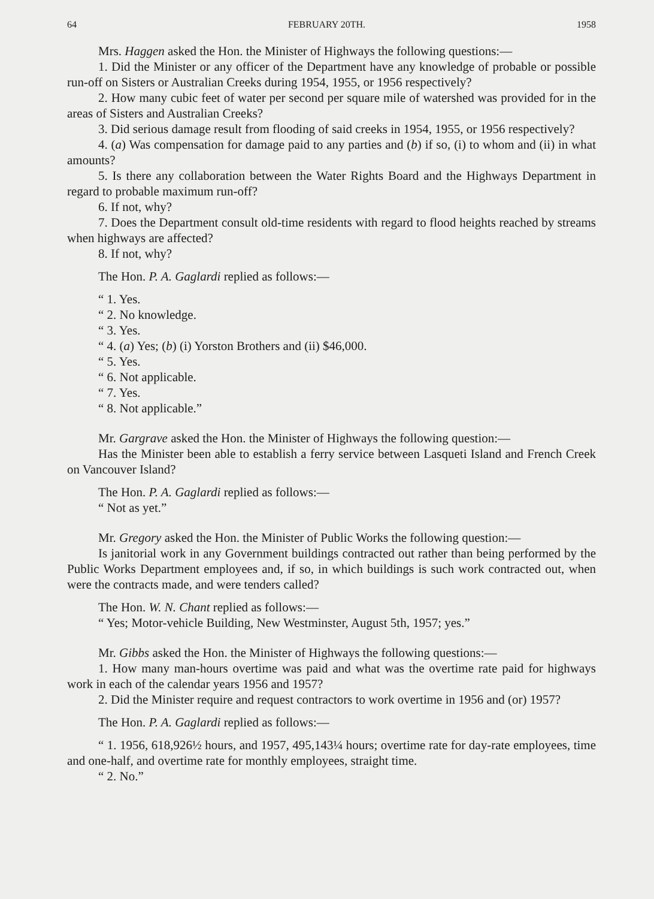64 FEBRUARY 20TH. 1958
Mrs. Haggen asked the Hon. the Minister of Highways the following questions:—
1. Did the Minister or any officer of the Department have any knowledge of probable or possible run-off on Sisters or Australian Creeks during 1954, 1955, or 1956 respectively?
2. How many cubic feet of water per second per square mile of watershed was provided for in the areas of Sisters and Australian Creeks?
3. Did serious damage result from flooding of said creeks in 1954, 1955, or 1956 respectively?
4. (a) Was compensation for damage paid to any parties and (b) if so, (i) to whom and (ii) in what amounts?
5. Is there any collaboration between the Water Rights Board and the Highways Department in regard to probable maximum run-off?
6. If not, why?
7. Does the Department consult old-time residents with regard to flood heights reached by streams when highways are affected?
8. If not, why?
The Hon. P. A. Gaglardi replied as follows:—
“ 1. Yes.
“ 2. No knowledge.
“ 3. Yes.
“ 4. (a) Yes; (b) (i) Yorston Brothers and (ii) $46,000.
“ 5. Yes.
“ 6. Not applicable.
“ 7. Yes.
“ 8. Not applicable.”
Mr. Gargrave asked the Hon. the Minister of Highways the following question:—
Has the Minister been able to establish a ferry service between Lasqueti Island and French Creek on Vancouver Island?
The Hon. P. A. Gaglardi replied as follows:—
“ Not as yet.”
Mr. Gregory asked the Hon. the Minister of Public Works the following question:—
Is janitorial work in any Government buildings contracted out rather than being performed by the Public Works Department employees and, if so, in which buildings is such work contracted out, when were the contracts made, and were tenders called?
The Hon. W. N. Chant replied as follows:—
“ Yes; Motor-vehicle Building, New Westminster, August 5th, 1957; yes.”
Mr. Gibbs asked the Hon. the Minister of Highways the following questions:—
1. How many man-hours overtime was paid and what was the overtime rate paid for highways work in each of the calendar years 1956 and 1957?
2. Did the Minister require and request contractors to work overtime in 1956 and (or) 1957?
The Hon. P. A. Gaglardi replied as follows:—
“ 1. 1956, 618,926½ hours, and 1957, 495,143¼ hours; overtime rate for day-rate employees, time and one-half, and overtime rate for monthly employees, straight time.
“ 2. No.”